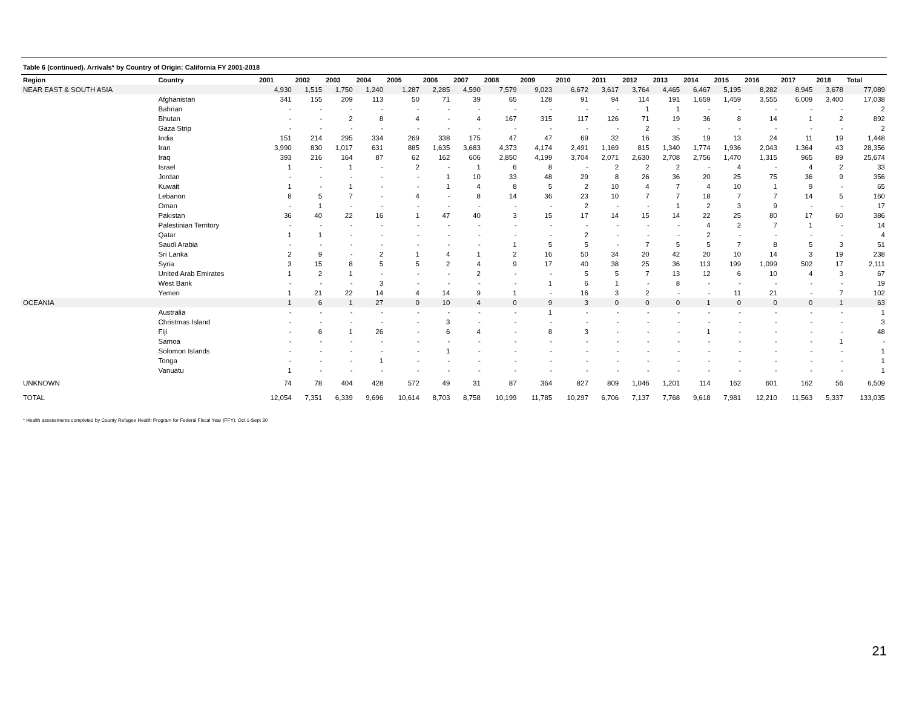Table 6 (continued). Arrivals* by Country of Origin: California FY 2001-2018
| Region | Country | 2001 | 2002 | 2003 | 2004 | 2005 | 2006 | 2007 | 2008 | 2009 | 2010 | 2011 | 2012 | 2013 | 2014 | 2015 | 2016 | 2017 | 2018 | Total |
| --- | --- | --- | --- | --- | --- | --- | --- | --- | --- | --- | --- | --- | --- | --- | --- | --- | --- | --- | --- | --- |
| NEAR EAST & SOUTH ASIA | | 4,930 | 1,515 | 1,750 | 1,240 | 1,287 | 2,285 | 4,590 | 7,579 | 9,023 | 6,672 | 3,617 | 3,764 | 4,465 | 6,467 | 5,195 | 8,282 | 8,945 | 3,678 | 77,089 |
| | Afghanistan | 341 | 155 | 209 | 113 | 50 | 71 | 39 | 65 | 128 | 91 | 94 | 114 | 191 | 1,659 | 1,459 | 3,555 | 6,009 | 3,400 | 17,038 |
| | Bahrian | - | - | - | - | - | - | - | - | - | - | - | 1 | 1 | - | - | - | - | - | 2 |
| | Bhutan | - | - | 2 | 8 | 4 | - | 4 | 167 | 315 | 117 | 126 | 71 | 19 | 36 | 8 | 14 | 1 | 2 | 892 |
| | Gaza Strip | - | - | - | - | - | - | - | - | - | - | - | 2 | - | - | - | - | - | - | 2 |
| | India | 151 | 214 | 295 | 334 | 269 | 338 | 175 | 47 | 47 | 69 | 32 | 16 | 35 | 19 | 13 | 24 | 11 | 19 | 1,448 |
| | Iran | 3,990 | 830 | 1,017 | 631 | 885 | 1,635 | 3,683 | 4,373 | 4,174 | 2,491 | 1,169 | 815 | 1,340 | 1,774 | 1,936 | 2,043 | 1,364 | 43 | 28,356 |
| | Iraq | 393 | 216 | 164 | 87 | 62 | 162 | 606 | 2,850 | 4,199 | 3,704 | 2,071 | 2,630 | 2,708 | 2,756 | 1,470 | 1,315 | 965 | 89 | 25,674 |
| | Israel | 1 | - | 1 | - | 2 | - | 1 | 6 | 8 | - | 2 | 2 | 2 | - | 4 | - | 4 | 2 | 33 |
| | Jordan | - | - | - | - | - | 1 | 10 | 33 | 48 | 29 | 8 | 26 | 36 | 20 | 25 | 75 | 36 | 9 | 356 |
| | Kuwait | 1 | - | 1 | - | - | 1 | 4 | 8 | 5 | 2 | 10 | 4 | 7 | 4 | 10 | 1 | 9 | - | 65 |
| | Lebanon | 8 | 5 | 7 | - | 4 | - | 8 | 14 | 36 | 23 | 10 | 7 | 7 | 18 | 7 | 7 | 14 | 5 | 160 |
| | Oman | - | 1 | - | - | - | - | - | - | - | 2 | - | - | 1 | 2 | 3 | 9 | - | - | 17 |
| | Pakistan | 36 | 40 | 22 | 16 | 1 | 47 | 40 | 3 | 15 | 17 | 14 | 15 | 14 | 22 | 25 | 80 | 17 | 60 | 386 |
| | Palestinian Territory | - | - | - | - | - | - | - | - | - | - | - | - | - | 4 | 2 | 7 | 1 | - | 14 |
| | Qatar | 1 | 1 | - | - | - | - | - | - | - | 2 | - | - | - | 2 | - | - | - | - | 4 |
| | Saudi Arabia | - | - | - | - | - | - | - | 1 | 5 | 5 | - | 7 | 5 | 5 | 7 | 8 | 5 | 3 | 51 |
| | Sri Lanka | 2 | 9 | - | 2 | 1 | 4 | 1 | 2 | 16 | 50 | 34 | 20 | 42 | 20 | 10 | 14 | 3 | 19 | 238 |
| | Syria | 3 | 15 | 8 | 5 | 5 | 2 | 4 | 9 | 17 | 40 | 38 | 25 | 36 | 113 | 199 | 1,099 | 502 | 17 | 2,111 |
| | United Arab Emirates | 1 | 2 | 1 | - | - | - | 2 | - | - | 5 | 5 | 7 | 13 | 12 | 6 | 10 | 4 | 3 | 67 |
| | West Bank | - | - | - | 3 | - | - | - | - | 1 | 6 | 1 | - | 8 | - | - | - | - | - | 19 |
| | Yemen | 1 | 21 | 22 | 14 | 4 | 14 | 9 | 1 | - | 16 | 3 | 2 | - | - | 11 | 21 | - | 7 | 102 |
| OCEANIA | | 1 | 6 | 1 | 27 | 0 | 10 | 4 | 0 | 9 | 3 | 0 | 0 | 0 | 1 | 0 | 0 | 0 | 1 | 63 |
| | Australia | - | - | - | - | - | - | - | - | 1 | - | - | - | - | - | - | - | - | - | 1 |
| | Christmas Island | - | - | - | - | - | 3 | - | - | - | - | - | - | - | - | - | - | - | - | 3 |
| | Fiji | - | 6 | 1 | 26 | - | 6 | 4 | - | 8 | 3 | - | - | - | 1 | - | - | - | - | 48 |
| | Samoa | - | - | - | - | - | - | - | - | - | - | - | - | - | - | - | - | - | 1 | - |
| | Solomon Islands | - | - | - | - | - | 1 | - | - | - | - | - | - | - | - | - | - | - | - | 1 |
| | Tonga | - | - | - | 1 | - | - | - | - | - | - | - | - | - | - | - | - | - | - | 1 |
| | Vanuatu | 1 | - | - | - | - | - | - | - | - | - | - | - | - | - | - | - | - | - | 1 |
| UNKNOWN | | 74 | 78 | 404 | 428 | 572 | 49 | 31 | 87 | 364 | 827 | 809 | 1,046 | 1,201 | 114 | 162 | 601 | 162 | 56 | 6,509 |
| TOTAL | | 12,054 | 7,351 | 6,339 | 9,696 | 10,614 | 8,703 | 8,758 | 10,199 | 11,785 | 10,297 | 6,706 | 7,137 | 7,768 | 9,618 | 7,981 | 12,210 | 11,563 | 5,337 | 133,035 |
* Health assessments completed by County Refugee Health Program for Federal Fiscal Year (FFY): Oct 1-Sept 30
21